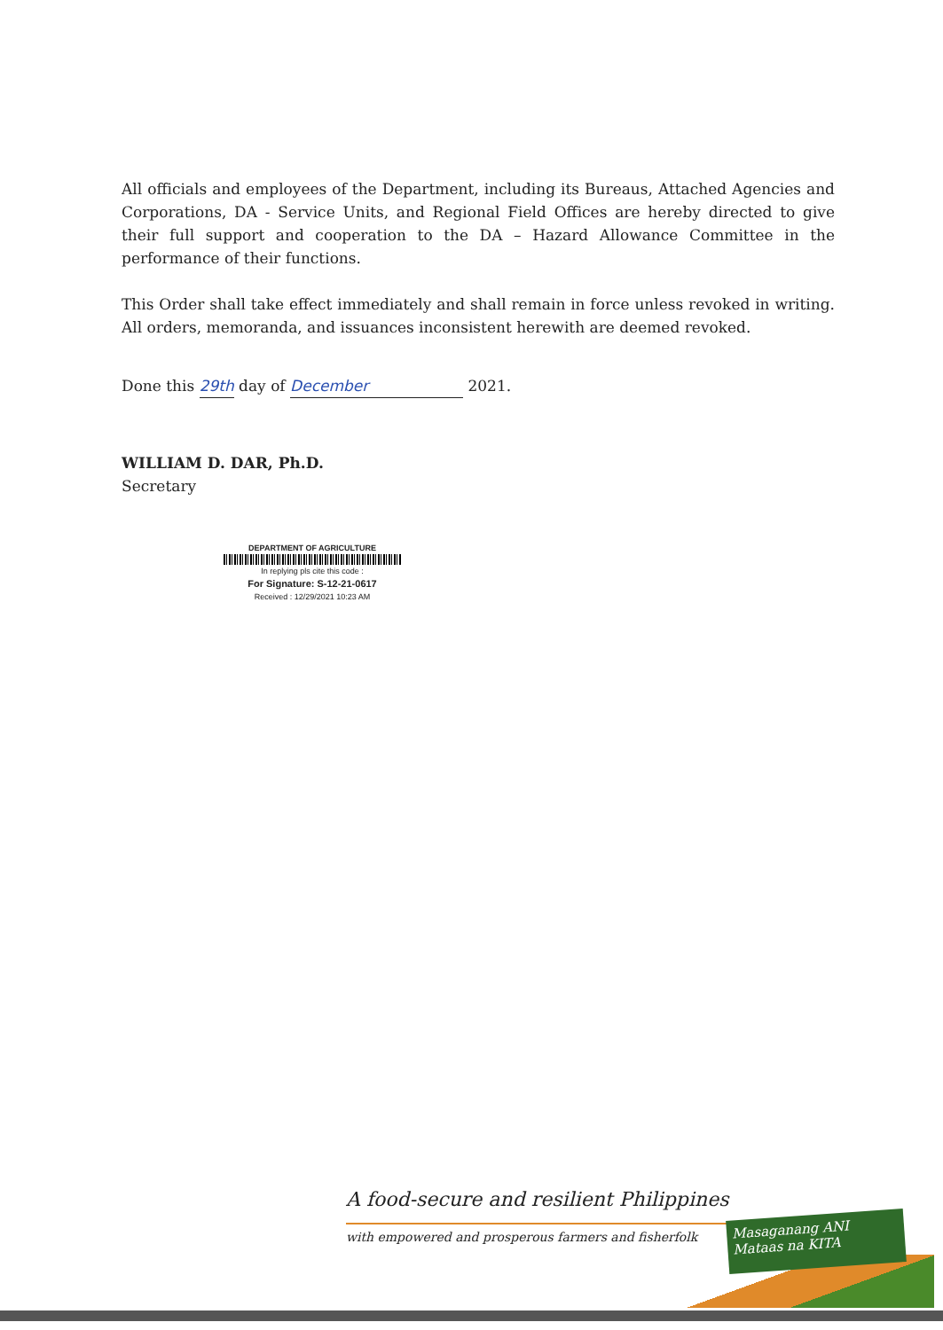All officials and employees of the Department, including its Bureaus, Attached Agencies and Corporations, DA - Service Units, and Regional Field Offices are hereby directed to give their full support and cooperation to the DA – Hazard Allowance Committee in the performance of their functions.
This Order shall take effect immediately and shall remain in force unless revoked in writing. All orders, memoranda, and issuances inconsistent herewith are deemed revoked.
Done this 29th day of December 2021.
WILLIAM D. DAR, Ph.D.
Secretary
DEPARTMENT OF AGRICULTURE
In replying pls cite this code :
For Signature: S-12-21-0617
Received : 12/29/2021 10:23 AM
A food-secure and resilient Philippines
with empowered and prosperous farmers and fisherfolk
Masaganang ANI
Mataas na KITA